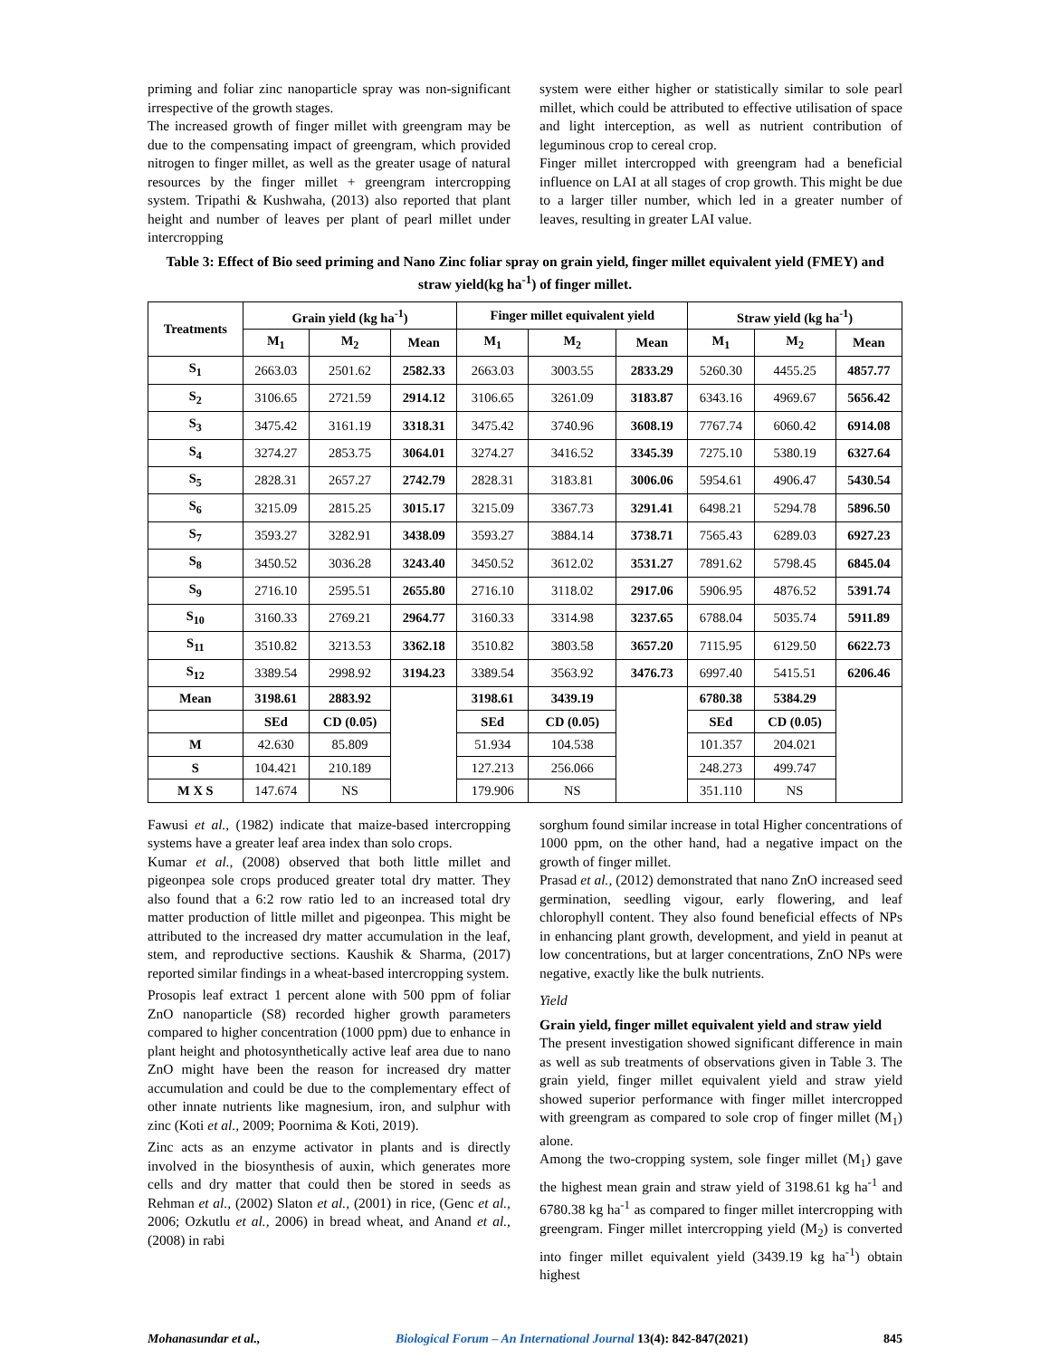priming and foliar zinc nanoparticle spray was non-significant irrespective of the growth stages.
The increased growth of finger millet with greengram may be due to the compensating impact of greengram, which provided nitrogen to finger millet, as well as the greater usage of natural resources by the finger millet + greengram intercropping system. Tripathi & Kushwaha, (2013) also reported that plant height and number of leaves per plant of pearl millet under intercropping
system were either higher or statistically similar to sole pearl millet, which could be attributed to effective utilisation of space and light interception, as well as nutrient contribution of leguminous crop to cereal crop.
Finger millet intercropped with greengram had a beneficial influence on LAI at all stages of crop growth. This might be due to a larger tiller number, which led in a greater number of leaves, resulting in greater LAI value.
Table 3: Effect of Bio seed priming and Nano Zinc foliar spray on grain yield, finger millet equivalent yield (FMEY) and straw yield(kg ha<sup>-1</sup>) of finger millet.
| Treatments | Grain yield (kg ha<sup>-1</sup>) | | | Finger millet equivalent yield | | | Straw yield (kg ha<sup>-1</sup>) | | |
| --- | --- | --- | --- | --- | --- | --- | --- | --- | --- |
| | M<sub>1</sub> | M<sub>2</sub> | Mean | M<sub>1</sub> | M<sub>2</sub> | Mean | M<sub>1</sub> | M<sub>2</sub> | Mean |
| S<sub>1</sub> | 2663.03 | 2501.62 | 2582.33 | 2663.03 | 3003.55 | 2833.29 | 5260.30 | 4455.25 | 4857.77 |
| S<sub>2</sub> | 3106.65 | 2721.59 | 2914.12 | 3106.65 | 3261.09 | 3183.87 | 6343.16 | 4969.67 | 5656.42 |
| S<sub>3</sub> | 3475.42 | 3161.19 | 3318.31 | 3475.42 | 3740.96 | 3608.19 | 7767.74 | 6060.42 | 6914.08 |
| S<sub>4</sub> | 3274.27 | 2853.75 | 3064.01 | 3274.27 | 3416.52 | 3345.39 | 7275.10 | 5380.19 | 6327.64 |
| S<sub>5</sub> | 2828.31 | 2657.27 | 2742.79 | 2828.31 | 3183.81 | 3006.06 | 5954.61 | 4906.47 | 5430.54 |
| S<sub>6</sub> | 3215.09 | 2815.25 | 3015.17 | 3215.09 | 3367.73 | 3291.41 | 6498.21 | 5294.78 | 5896.50 |
| S<sub>7</sub> | 3593.27 | 3282.91 | 3438.09 | 3593.27 | 3884.14 | 3738.71 | 7565.43 | 6289.03 | 6927.23 |
| S<sub>8</sub> | 3450.52 | 3036.28 | 3243.40 | 3450.52 | 3612.02 | 3531.27 | 7891.62 | 5798.45 | 6845.04 |
| S<sub>9</sub> | 2716.10 | 2595.51 | 2655.80 | 2716.10 | 3118.02 | 2917.06 | 5906.95 | 4876.52 | 5391.74 |
| S<sub>10</sub> | 3160.33 | 2769.21 | 2964.77 | 3160.33 | 3314.98 | 3237.65 | 6788.04 | 5035.74 | 5911.89 |
| S<sub>11</sub> | 3510.82 | 3213.53 | 3362.18 | 3510.82 | 3803.58 | 3657.20 | 7115.95 | 6129.50 | 6622.73 |
| S<sub>12</sub> | 3389.54 | 2998.92 | 3194.23 | 3389.54 | 3563.92 | 3476.73 | 6997.40 | 5415.51 | 6206.46 |
| Mean | 3198.61 | 2883.92 | | 3198.61 | 3439.19 | | 6780.38 | 5384.29 | |
| | SEd | CD (0.05) | | SEd | CD (0.05) | | SEd | CD (0.05) | |
| M | 42.630 | 85.809 | | 51.934 | 104.538 | | 101.357 | 204.021 | |
| S | 104.421 | 210.189 | | 127.213 | 256.066 | | 248.273 | 499.747 | |
| M X S | 147.674 | NS | | 179.906 | NS | | 351.110 | NS | |
Fawusi et al., (1982) indicate that maize-based intercropping systems have a greater leaf area index than solo crops.
Kumar et al., (2008) observed that both little millet and pigeonpea sole crops produced greater total dry matter. They also found that a 6:2 row ratio led to an increased total dry matter production of little millet and pigeonpea. This might be attributed to the increased dry matter accumulation in the leaf, stem, and reproductive sections. Kaushik & Sharma, (2017) reported similar findings in a wheat-based intercropping system.
Prosopis leaf extract 1 percent alone with 500 ppm of foliar ZnO nanoparticle (S8) recorded higher growth parameters compared to higher concentration (1000 ppm) due to enhance in plant height and photosynthetically active leaf area due to nano ZnO might have been the reason for increased dry matter accumulation and could be due to the complementary effect of other innate nutrients like magnesium, iron, and sulphur with zinc (Koti et al., 2009; Poornima & Koti, 2019).
Zinc acts as an enzyme activator in plants and is directly involved in the biosynthesis of auxin, which generates more cells and dry matter that could then be stored in seeds as Rehman et al., (2002) Slaton et al., (2001) in rice, (Genc et al., 2006; Ozkutlu et al., 2006) in bread wheat, and Anand et al., (2008) in rabi
sorghum found similar increase in total Higher concentrations of 1000 ppm, on the other hand, had a negative impact on the growth of finger millet.
Prasad et al., (2012) demonstrated that nano ZnO increased seed germination, seedling vigour, early flowering, and leaf chlorophyll content. They also found beneficial effects of NPs in enhancing plant growth, development, and yield in peanut at low concentrations, but at larger concentrations, ZnO NPs were negative, exactly like the bulk nutrients.
Yield
Grain yield, finger millet equivalent yield and straw yield
The present investigation showed significant difference in main as well as sub treatments of observations given in Table 3. The grain yield, finger millet equivalent yield and straw yield showed superior performance with finger millet intercropped with greengram as compared to sole crop of finger millet (M<sub>1</sub>) alone.
Among the two-cropping system, sole finger millet (M<sub>1</sub>) gave the highest mean grain and straw yield of 3198.61 kg ha<sup>-1</sup> and 6780.38 kg ha<sup>-1</sup> as compared to finger millet intercropping with greengram. Finger millet intercropping yield (M<sub>2</sub>) is converted into finger millet equivalent yield (3439.19 kg ha<sup>-1</sup>) obtain highest
Mohanasundar et al., Biological Forum – An International Journal 13(4): 842-847(2021) 845